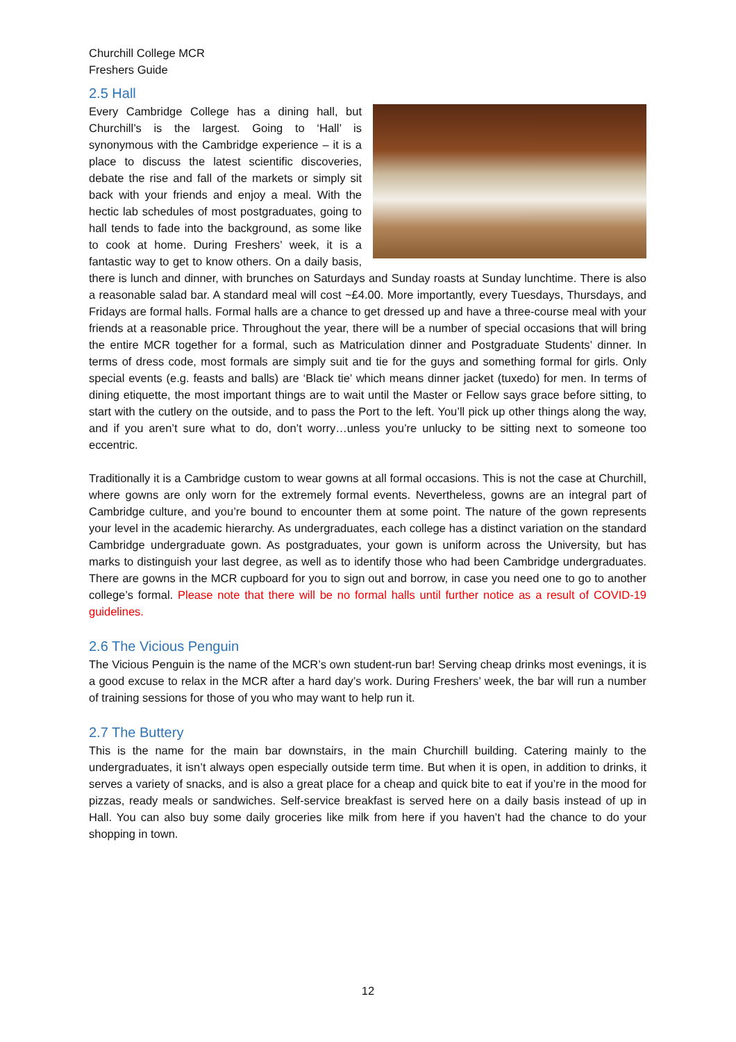Churchill College MCR
Freshers Guide
2.5 Hall
Every Cambridge College has a dining hall, but Churchill’s is the largest. Going to ‘Hall’ is synonymous with the Cambridge experience – it is a place to discuss the latest scientific discoveries, debate the rise and fall of the markets or simply sit back with your friends and enjoy a meal. With the hectic lab schedules of most postgraduates, going to hall tends to fade into the background, as some like to cook at home. During Freshers’ week, it is a fantastic way to get to know others. On a daily basis, there is lunch and dinner, with brunches on Saturdays and Sunday roasts at Sunday lunchtime. There is also a reasonable salad bar. A standard meal will cost ~£4.00. More importantly, every Tuesdays, Thursdays, and Fridays are formal halls. Formal halls are a chance to get dressed up and have a three-course meal with your friends at a reasonable price. Throughout the year, there will be a number of special occasions that will bring the entire MCR together for a formal, such as Matriculation dinner and Postgraduate Students’ dinner. In terms of dress code, most formals are simply suit and tie for the guys and something formal for girls. Only special events (e.g. feasts and balls) are ‘Black tie’ which means dinner jacket (tuxedo) for men. In terms of dining etiquette, the most important things are to wait until the Master or Fellow says grace before sitting, to start with the cutlery on the outside, and to pass the Port to the left. You’ll pick up other things along the way, and if you aren’t sure what to do, don’t worry…unless you’re unlucky to be sitting next to someone too eccentric.
Traditionally it is a Cambridge custom to wear gowns at all formal occasions. This is not the case at Churchill, where gowns are only worn for the extremely formal events. Nevertheless, gowns are an integral part of Cambridge culture, and you’re bound to encounter them at some point. The nature of the gown represents your level in the academic hierarchy. As undergraduates, each college has a distinct variation on the standard Cambridge undergraduate gown. As postgraduates, your gown is uniform across the University, but has marks to distinguish your last degree, as well as to identify those who had been Cambridge undergraduates. There are gowns in the MCR cupboard for you to sign out and borrow, in case you need one to go to another college’s formal. Please note that there will be no formal halls until further notice as a result of COVID-19 guidelines.
2.6 The Vicious Penguin
The Vicious Penguin is the name of the MCR’s own student-run bar! Serving cheap drinks most evenings, it is a good excuse to relax in the MCR after a hard day’s work. During Freshers’ week, the bar will run a number of training sessions for those of you who may want to help run it.
2.7 The Buttery
This is the name for the main bar downstairs, in the main Churchill building. Catering mainly to the undergraduates, it isn’t always open especially outside term time. But when it is open, in addition to drinks, it serves a variety of snacks, and is also a great place for a cheap and quick bite to eat if you’re in the mood for pizzas, ready meals or sandwiches. Self-service breakfast is served here on a daily basis instead of up in Hall. You can also buy some daily groceries like milk from here if you haven’t had the chance to do your shopping in town.
12